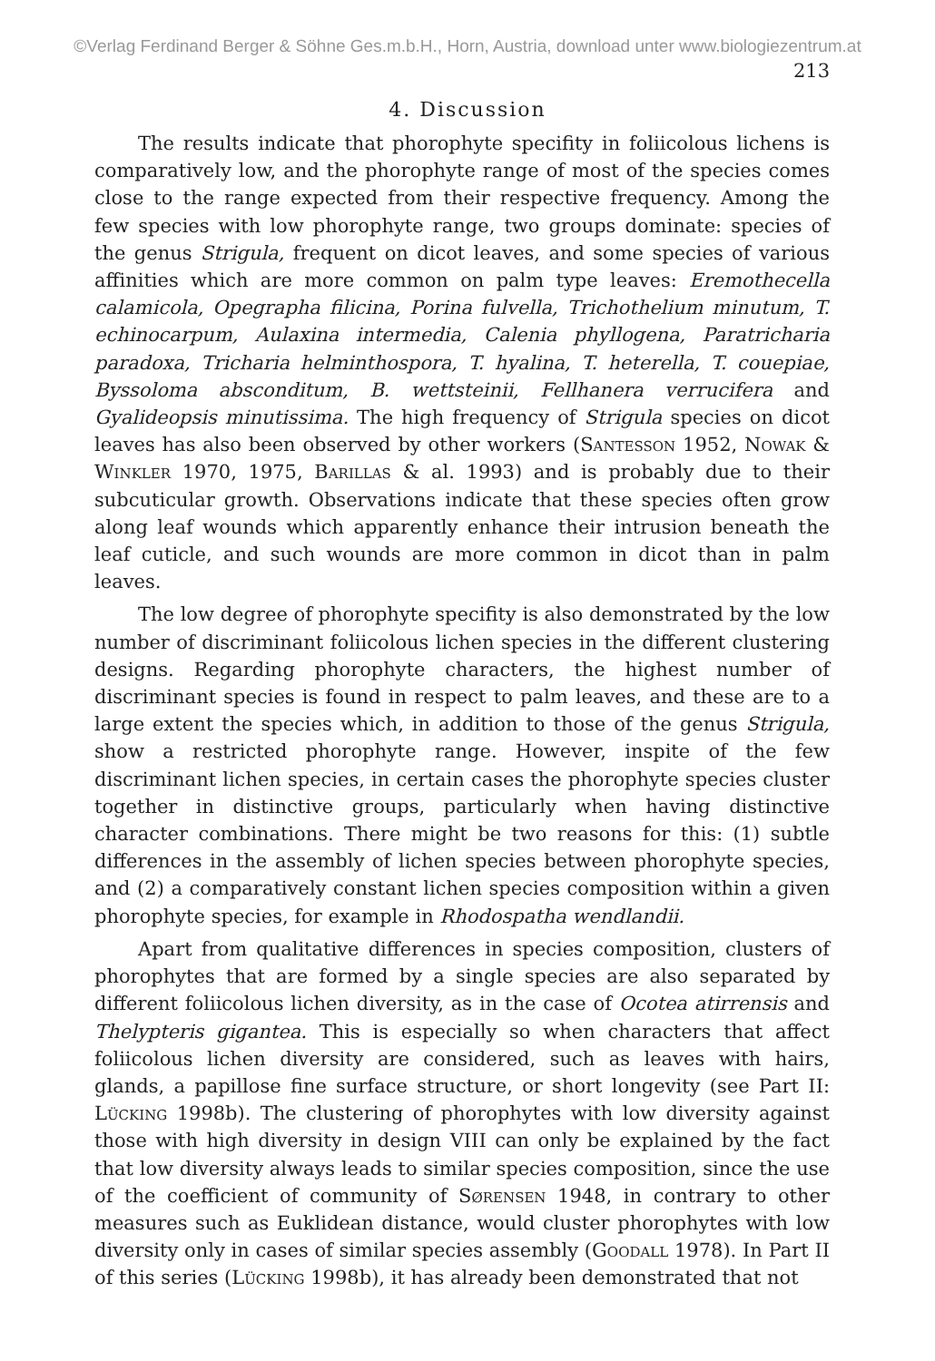©Verlag Ferdinand Berger & Söhne Ges.m.b.H., Horn, Austria, download unter www.biologiezentrum.at
213
4. Discussion
The results indicate that phorophyte specifity in foliicolous lichens is comparatively low, and the phorophyte range of most of the species comes close to the range expected from their respective frequency. Among the few species with low phorophyte range, two groups dominate: species of the genus Strigula, frequent on dicot leaves, and some species of various affinities which are more common on palm type leaves: Eremothecella calamicola, Opegrapha filicina, Porina fulvella, Trichothelium minutum, T. echinocarpum, Aulaxina intermedia, Calenia phyllogena, Paratricharia paradoxa, Tricharia helminthospora, T. hyalina, T. heterella, T. couepiae, Byssoloma absconditum, B. wettsteinii, Fellhanera verrucifera and Gyalideopsis minutissima. The high frequency of Strigula species on dicot leaves has also been observed by other workers (Santesson 1952, Nowak & Winkler 1970, 1975, Barillas & al. 1993) and is probably due to their subcuticular growth. Observations indicate that these species often grow along leaf wounds which apparently enhance their intrusion beneath the leaf cuticle, and such wounds are more common in dicot than in palm leaves.
The low degree of phorophyte specifity is also demonstrated by the low number of discriminant foliicolous lichen species in the different clustering designs. Regarding phorophyte characters, the highest number of discriminant species is found in respect to palm leaves, and these are to a large extent the species which, in addition to those of the genus Strigula, show a restricted phorophyte range. However, inspite of the few discriminant lichen species, in certain cases the phorophyte species cluster together in distinctive groups, particularly when having distinctive character combinations. There might be two reasons for this: (1) subtle differences in the assembly of lichen species between phorophyte species, and (2) a comparatively constant lichen species composition within a given phorophyte species, for example in Rhodospatha wendlandii.
Apart from qualitative differences in species composition, clusters of phorophytes that are formed by a single species are also separated by different foliicolous lichen diversity, as in the case of Ocotea atirrensis and Thelypteris gigantea. This is especially so when characters that affect foliicolous lichen diversity are considered, such as leaves with hairs, glands, a papillose fine surface structure, or short longevity (see Part II: Lücking 1998b). The clustering of phorophytes with low diversity against those with high diversity in design VIII can only be explained by the fact that low diversity always leads to similar species composition, since the use of the coefficient of community of Sørensen 1948, in contrary to other measures such as Euklidean distance, would cluster phorophytes with low diversity only in cases of similar species assembly (Goodall 1978). In Part II of this series (Lücking 1998b), it has already been demonstrated that not